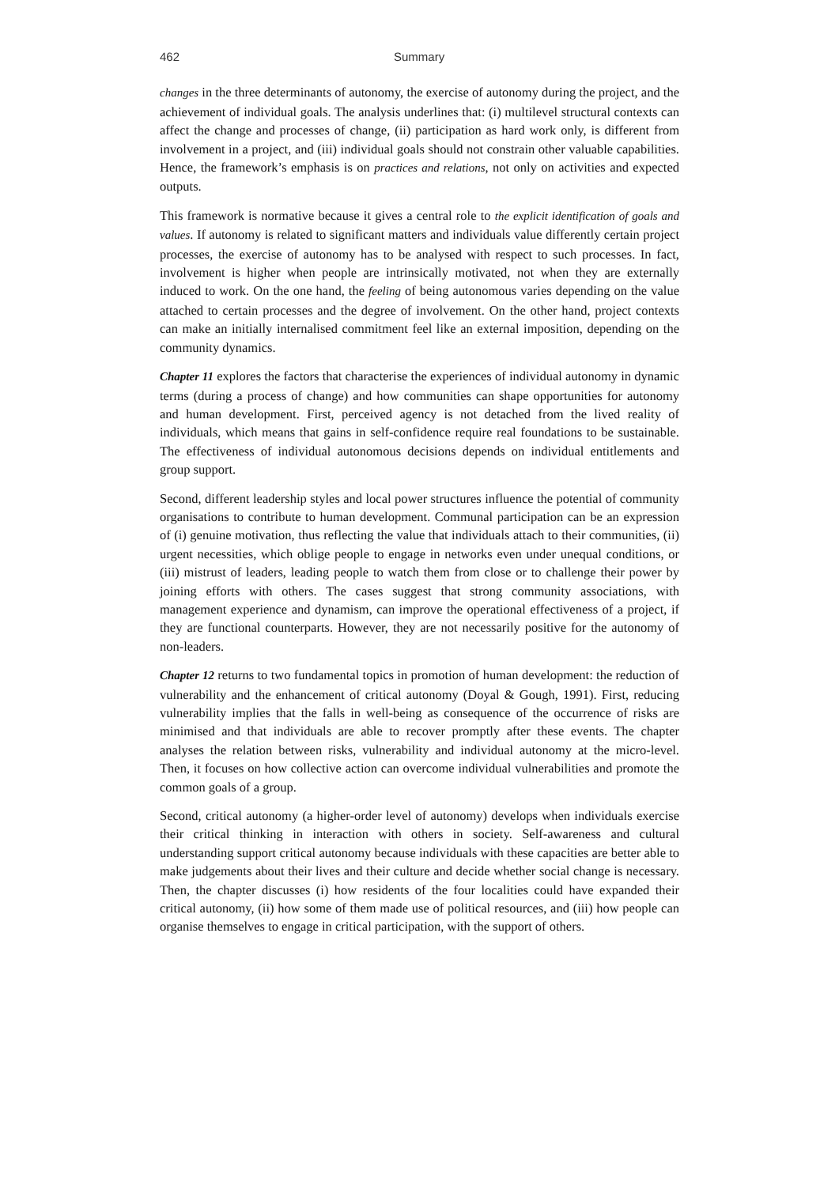462 Summary
changes in the three determinants of autonomy, the exercise of autonomy during the project, and the achievement of individual goals. The analysis underlines that: (i) multilevel structural contexts can affect the change and processes of change, (ii) participation as hard work only, is different from involvement in a project, and (iii) individual goals should not constrain other valuable capabilities. Hence, the framework’s emphasis is on practices and relations, not only on activities and expected outputs.
This framework is normative because it gives a central role to the explicit identification of goals and values. If autonomy is related to significant matters and individuals value differently certain project processes, the exercise of autonomy has to be analysed with respect to such processes. In fact, involvement is higher when people are intrinsically motivated, not when they are externally induced to work. On the one hand, the feeling of being autonomous varies depending on the value attached to certain processes and the degree of involvement. On the other hand, project contexts can make an initially internalised commitment feel like an external imposition, depending on the community dynamics.
Chapter 11 explores the factors that characterise the experiences of individual autonomy in dynamic terms (during a process of change) and how communities can shape opportunities for autonomy and human development. First, perceived agency is not detached from the lived reality of individuals, which means that gains in self-confidence require real foundations to be sustainable. The effectiveness of individual autonomous decisions depends on individual entitlements and group support.
Second, different leadership styles and local power structures influence the potential of community organisations to contribute to human development. Communal participation can be an expression of (i) genuine motivation, thus reflecting the value that individuals attach to their communities, (ii) urgent necessities, which oblige people to engage in networks even under unequal conditions, or (iii) mistrust of leaders, leading people to watch them from close or to challenge their power by joining efforts with others. The cases suggest that strong community associations, with management experience and dynamism, can improve the operational effectiveness of a project, if they are functional counterparts. However, they are not necessarily positive for the autonomy of non-leaders.
Chapter 12 returns to two fundamental topics in promotion of human development: the reduction of vulnerability and the enhancement of critical autonomy (Doyal & Gough, 1991). First, reducing vulnerability implies that the falls in well-being as consequence of the occurrence of risks are minimised and that individuals are able to recover promptly after these events. The chapter analyses the relation between risks, vulnerability and individual autonomy at the micro-level. Then, it focuses on how collective action can overcome individual vulnerabilities and promote the common goals of a group.
Second, critical autonomy (a higher-order level of autonomy) develops when individuals exercise their critical thinking in interaction with others in society. Self-awareness and cultural understanding support critical autonomy because individuals with these capacities are better able to make judgements about their lives and their culture and decide whether social change is necessary. Then, the chapter discusses (i) how residents of the four localities could have expanded their critical autonomy, (ii) how some of them made use of political resources, and (iii) how people can organise themselves to engage in critical participation, with the support of others.